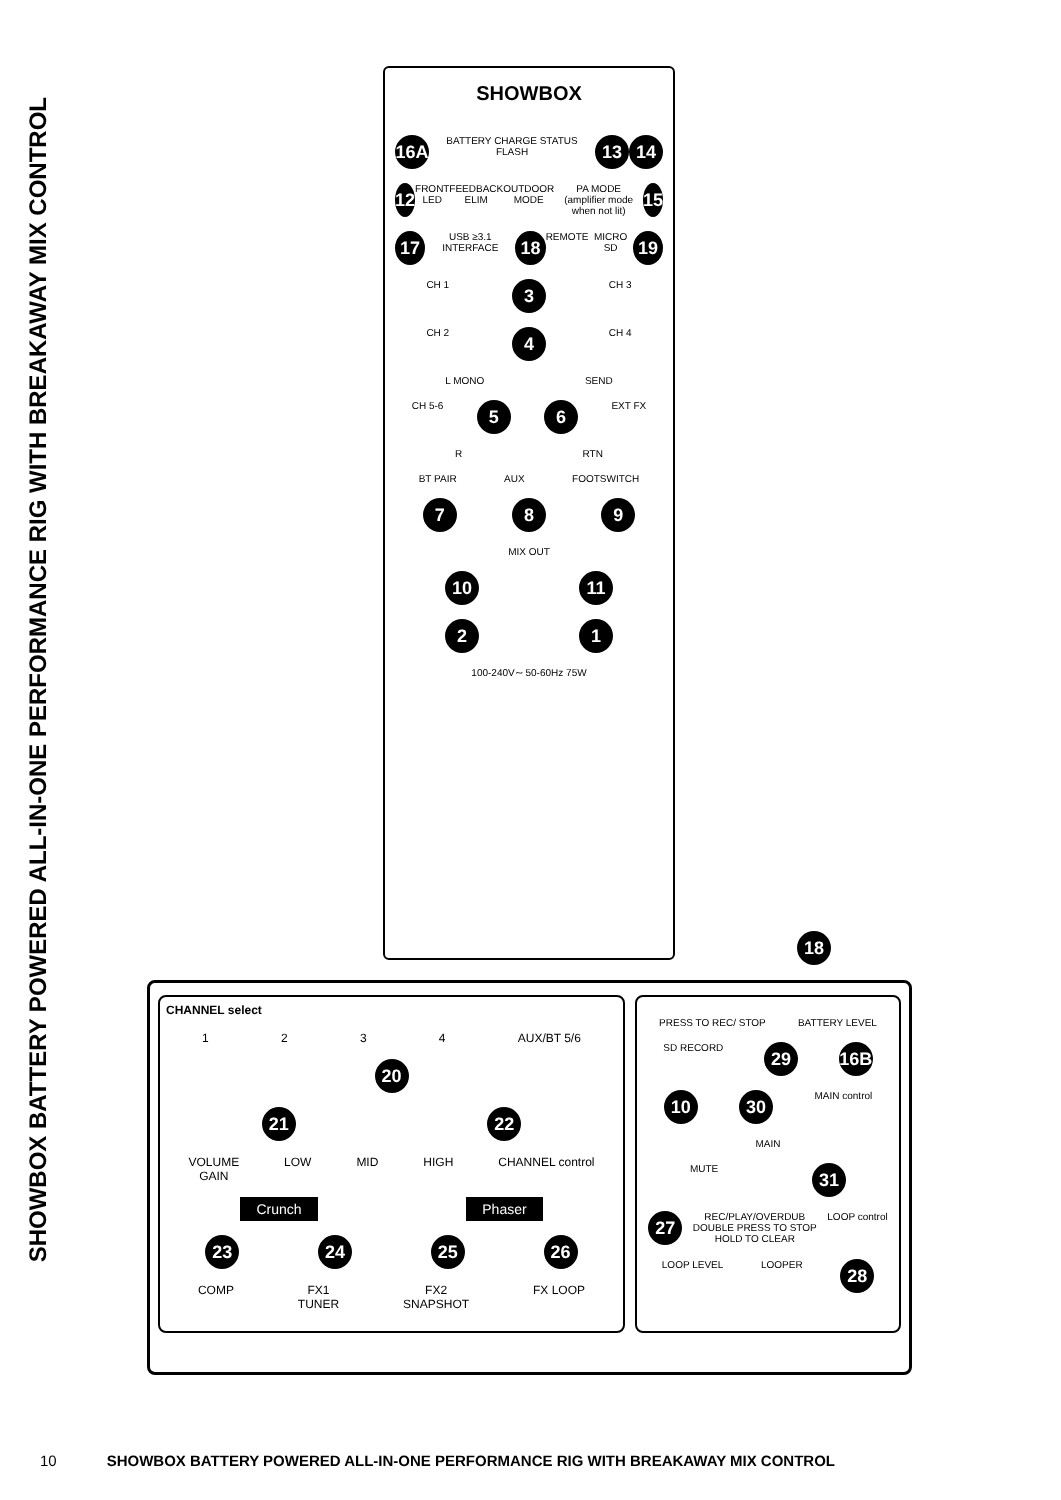SHOWBOX BATTERY POWERED ALL-IN-ONE PERFORMANCE RIG WITH BREAKAWAY MIX CONTROL
SHOWBOX
16A BATTERY CHARGE STATUS FLASH 13 14
12 FRONT LED FEEDBACK ELIM OUTDOOR MODE PA MODE (amplifier mode when not lit) 15
17 USB ≥3.1 INTERFACE 18 REMOTE MICRO SD 19
CH 1 3 CH 3
CH 2 4 CH 4
L MONO SEND
CH 5-6 5 6 EXT FX
R RTN
BT PAIR AUX FOOTSWITCH
7 8 9
MIX OUT
10 11
2 1
100-240V∼ 50-60Hz 75W
18
CHANNEL select
1234 AUX/BT 5/6
20
21 22
VOLUME
GAIN LOW MID HIGH CHANNEL control
Crunch Phaser
23 24 25 26
COMP FX1
TUNER FX2
SNAPSHOT FX LOOP
PRESS TO REC/ STOP BATTERY LEVEL
SD RECORD 29 16B
10 30 MAIN control
MAIN
MUTE 31
27 REC/PLAY/OVERDUB
DOUBLE PRESS TO STOP
HOLD TO CLEAR LOOP control
LOOP LEVEL LOOPER 28
10 SHOWBOX BATTERY POWERED ALL-IN-ONE PERFORMANCE RIG WITH BREAKAWAY MIX CONTROL